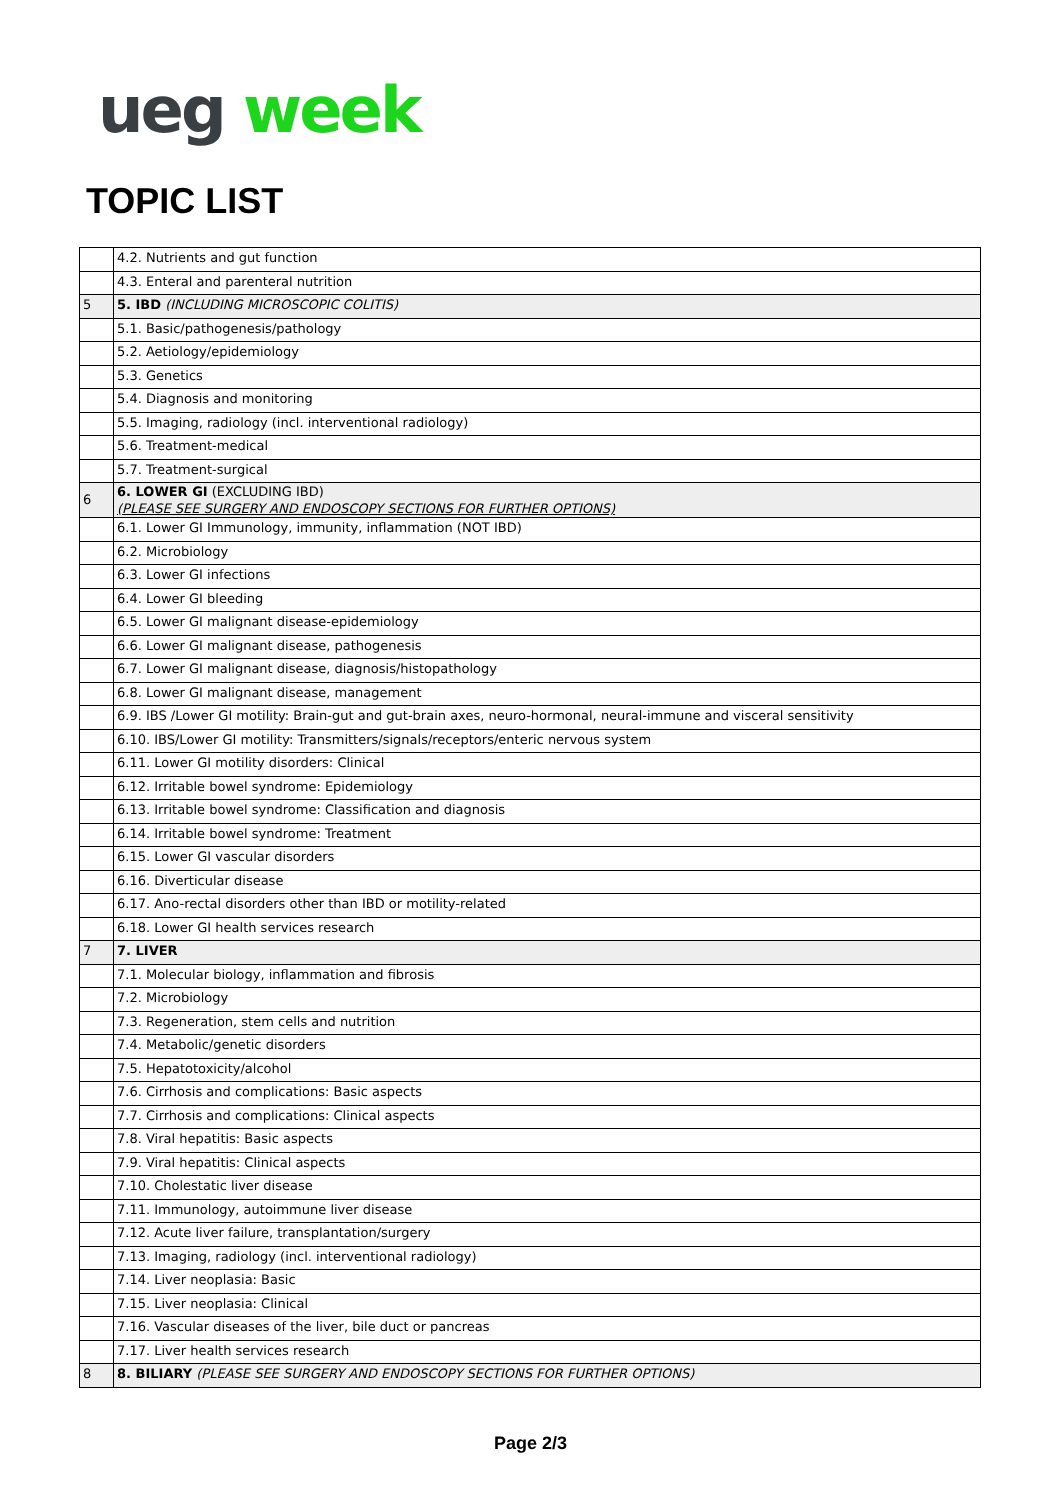ueg week
TOPIC LIST
| | 4.2. Nutrients and gut function |
| | 4.3. Enteral and parenteral nutrition |
| 5 | 5. IBD (INCLUDING MICROSCOPIC COLITIS) |
| | 5.1. Basic/pathogenesis/pathology |
| | 5.2. Aetiology/epidemiology |
| | 5.3. Genetics |
| | 5.4. Diagnosis and monitoring |
| | 5.5. Imaging, radiology (incl. interventional radiology) |
| | 5.6. Treatment-medical |
| | 5.7. Treatment-surgical |
| 6 | 6. LOWER GI (EXCLUDING IBD) (PLEASE SEE SURGERY AND ENDOSCOPY SECTIONS FOR FURTHER OPTIONS) |
| | 6.1. Lower GI Immunology, immunity, inflammation (NOT IBD) |
| | 6.2. Microbiology |
| | 6.3. Lower GI infections |
| | 6.4. Lower GI bleeding |
| | 6.5. Lower GI malignant disease-epidemiology |
| | 6.6. Lower GI malignant disease, pathogenesis |
| | 6.7. Lower GI malignant disease, diagnosis/histopathology |
| | 6.8. Lower GI malignant disease, management |
| | 6.9. IBS /Lower GI motility: Brain-gut and gut-brain axes, neuro-hormonal, neural-immune and visceral sensitivity |
| | 6.10. IBS/Lower GI motility: Transmitters/signals/receptors/enteric nervous system |
| | 6.11. Lower GI motility disorders: Clinical |
| | 6.12. Irritable bowel syndrome: Epidemiology |
| | 6.13. Irritable bowel syndrome: Classification and diagnosis |
| | 6.14. Irritable bowel syndrome: Treatment |
| | 6.15. Lower GI vascular disorders |
| | 6.16. Diverticular disease |
| | 6.17. Ano-rectal disorders other than IBD or motility-related |
| | 6.18. Lower GI health services research |
| 7 | 7. LIVER |
| | 7.1. Molecular biology, inflammation and fibrosis |
| | 7.2. Microbiology |
| | 7.3. Regeneration, stem cells and nutrition |
| | 7.4. Metabolic/genetic disorders |
| | 7.5. Hepatotoxicity/alcohol |
| | 7.6. Cirrhosis and complications: Basic aspects |
| | 7.7. Cirrhosis and complications: Clinical aspects |
| | 7.8. Viral hepatitis: Basic aspects |
| | 7.9. Viral hepatitis: Clinical aspects |
| | 7.10. Cholestatic liver disease |
| | 7.11. Immunology, autoimmune liver disease |
| | 7.12. Acute liver failure, transplantation/surgery |
| | 7.13. Imaging, radiology (incl. interventional radiology) |
| | 7.14. Liver neoplasia: Basic |
| | 7.15. Liver neoplasia: Clinical |
| | 7.16. Vascular diseases of the liver, bile duct or pancreas |
| | 7.17. Liver health services research |
| 8 | 8. BILIARY (PLEASE SEE SURGERY AND ENDOSCOPY SECTIONS FOR FURTHER OPTIONS) |
Page 2/3